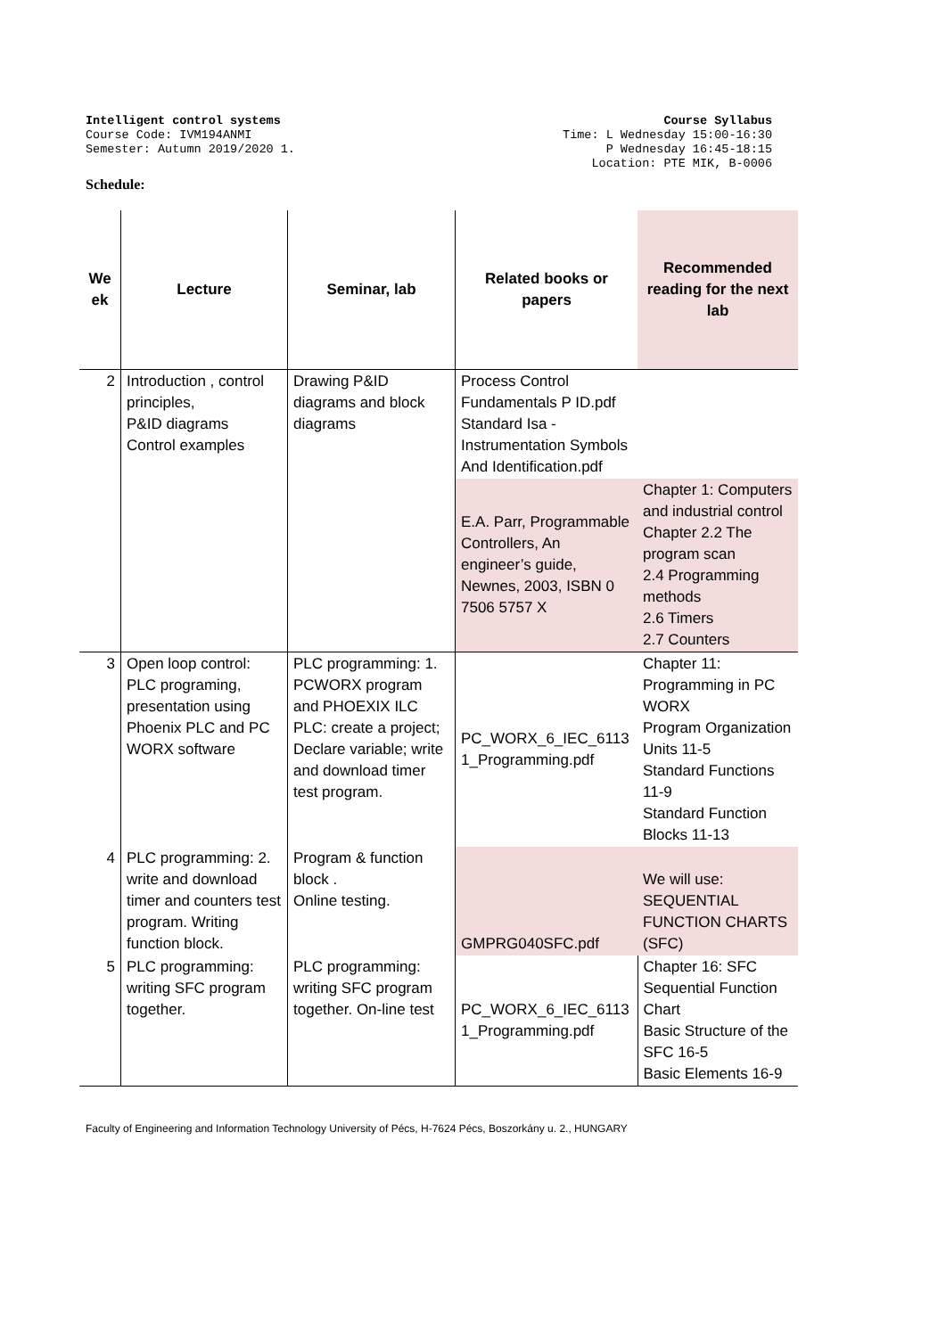Intelligent control systems
Course Code: IVM194ANMI
Semester: Autumn 2019/2020 1.
Course Syllabus
Time: L Wednesday 15:00-16:30
P Wednesday 16:45-18:15
Location: PTE MIK, B-0006
Schedule:
| We ek | Lecture | Seminar, lab | Related books or papers | Recommended reading for the next lab |
| --- | --- | --- | --- | --- |
| 2 | Introduction , control principles, P&ID diagrams Control examples | Drawing P&ID diagrams and block diagrams | Process Control Fundamentals P ID.pdf Standard Isa - Instrumentation Symbols And Identification.pdf | |
| | | | E.A. Parr, Programmable Controllers, An engineer’s guide, Newnes, 2003, ISBN 0 7506 5757 X | Chapter 1: Computers and industrial control Chapter 2.2 The program scan 2.4 Programming methods 2.6 Timers 2.7 Counters |
| 3 | Open loop control: PLC programing, presentation using Phoenix PLC and PC WORX software | PLC programming: 1. PCWORX program and PHOEXIX ILC PLC: create a project; Declare variable; write and download timer test program. | PC_WORX_6_IEC_6113 1_Programming.pdf | Chapter 11: Programming in PC WORX Program Organization Units 11-5 Standard Functions 11-9 Standard Function Blocks 11-13 |
| 4 | PLC programming: 2. write and download timer and counters test program. Writing function block. | Program & function block . Online testing. | GMPRG040SFC.pdf | We will use: SEQUENTIAL FUNCTION CHARTS (SFC) |
| 5 | PLC programming: writing SFC program together. | PLC programming: writing SFC program together. On-line test | PC_WORX_6_IEC_6113 1_Programming.pdf | Chapter 16: SFC Sequential Function Chart Basic Structure of the SFC 16-5 Basic Elements 16-9 |
Faculty of Engineering and Information Technology University of Pécs, H-7624 Pécs, Boszorkány u. 2., HUNGARY